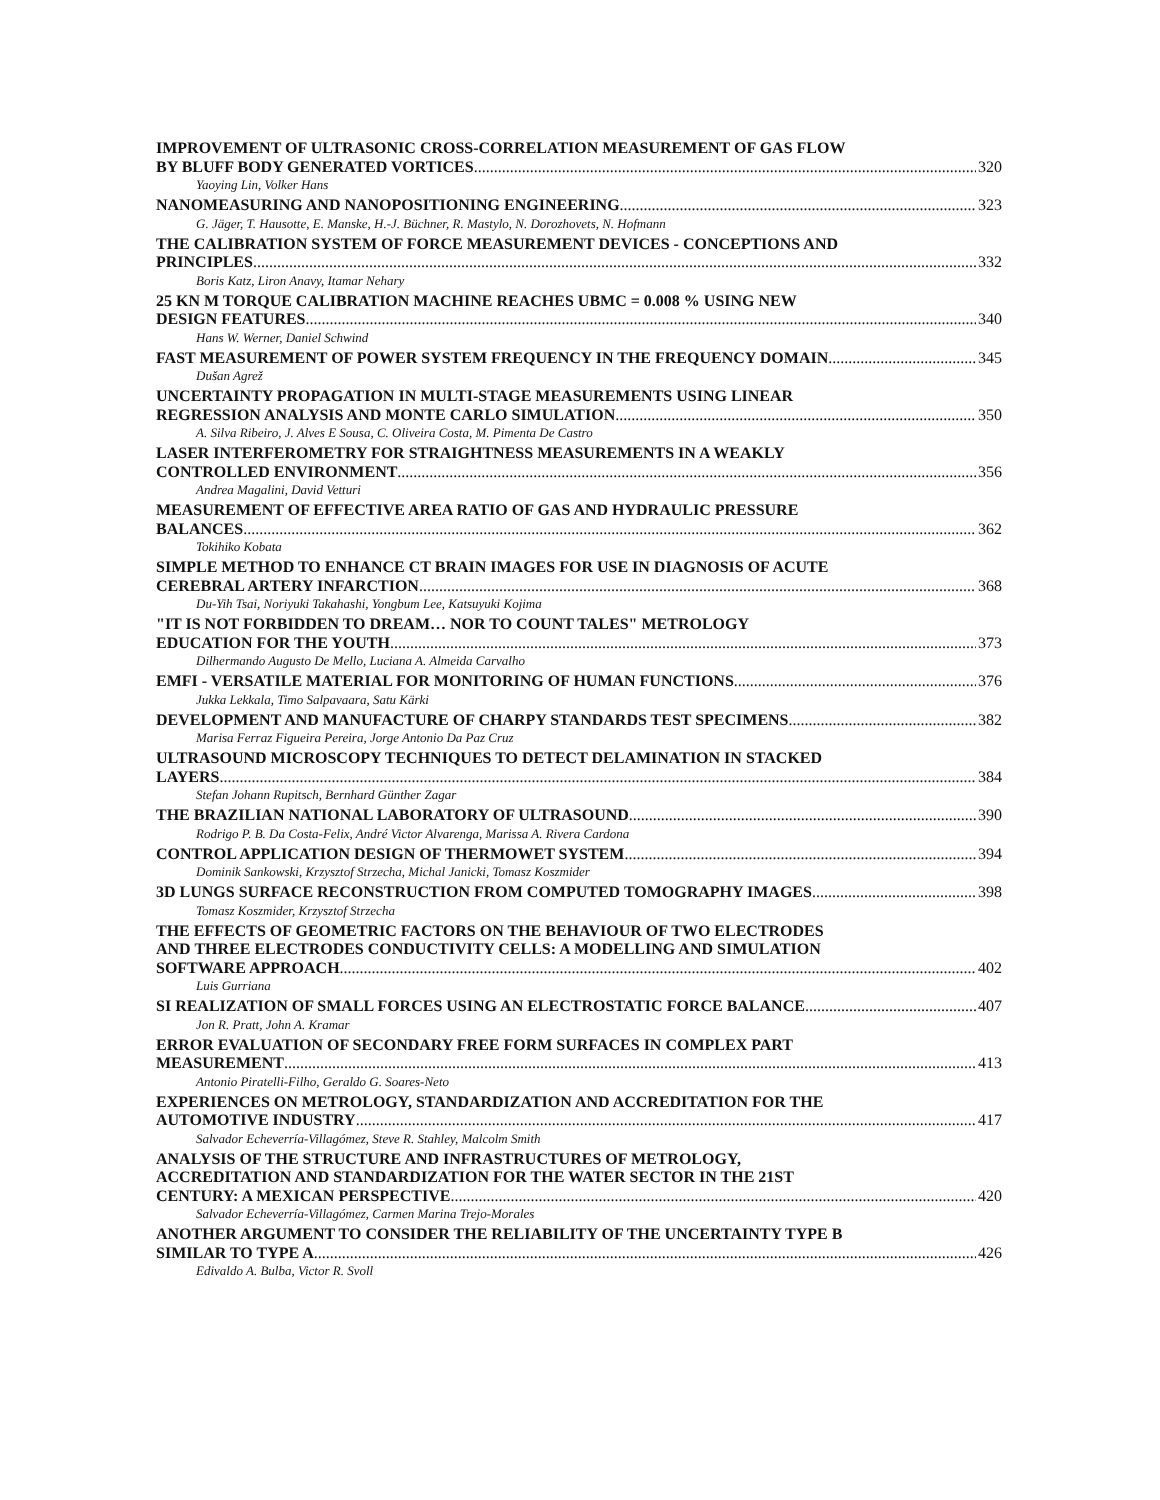IMPROVEMENT OF ULTRASONIC CROSS-CORRELATION MEASUREMENT OF GAS FLOW
BY BLUFF BODY GENERATED VORTICES 320
Yaoying Lin, Volker Hans
NANOMEASURING AND NANOPOSITIONING ENGINEERING 323
G. Jäger, T. Hausotte, E. Manske, H.-J. Büchner, R. Mastylo, N. Dorozhovets, N. Hofmann
THE CALIBRATION SYSTEM OF FORCE MEASUREMENT DEVICES - CONCEPTIONS AND
PRINCIPLES 332
Boris Katz, Liron Anavy, Itamar Nehary
25 KN M TORQUE CALIBRATION MACHINE REACHES UBMC = 0.008 % USING NEW
DESIGN FEATURES 340
Hans W. Werner, Daniel Schwind
FAST MEASUREMENT OF POWER SYSTEM FREQUENCY IN THE FREQUENCY DOMAIN 345
Dušan Agrež
UNCERTAINTY PROPAGATION IN MULTI-STAGE MEASUREMENTS USING LINEAR
REGRESSION ANALYSIS AND MONTE CARLO SIMULATION 350
A. Silva Ribeiro, J. Alves E Sousa, C. Oliveira Costa, M. Pimenta De Castro
LASER INTERFEROMETRY FOR STRAIGHTNESS MEASUREMENTS IN A WEAKLY
CONTROLLED ENVIRONMENT 356
Andrea Magalini, David Vetturi
MEASUREMENT OF EFFECTIVE AREA RATIO OF GAS AND HYDRAULIC PRESSURE
BALANCES 362
Tokihiko Kobata
SIMPLE METHOD TO ENHANCE CT BRAIN IMAGES FOR USE IN DIAGNOSIS OF ACUTE
CEREBRAL ARTERY INFARCTION 368
Du-Yih Tsai, Noriyuki Takahashi, Yongbum Lee, Katsuyuki Kojima
"IT IS NOT FORBIDDEN TO DREAM… NOR TO COUNT TALES" METROLOGY
EDUCATION FOR THE YOUTH 373
Dilhermando Augusto De Mello, Luciana A. Almeida Carvalho
EMFI - VERSATILE MATERIAL FOR MONITORING OF HUMAN FUNCTIONS 376
Jukka Lekkala, Timo Salpavaara, Satu Kärki
DEVELOPMENT AND MANUFACTURE OF CHARPY STANDARDS TEST SPECIMENS 382
Marisa Ferraz Figueira Pereira, Jorge Antonio Da Paz Cruz
ULTRASOUND MICROSCOPY TECHNIQUES TO DETECT DELAMINATION IN STACKED
LAYERS 384
Stefan Johann Rupitsch, Bernhard Günther Zagar
THE BRAZILIAN NATIONAL LABORATORY OF ULTRASOUND 390
Rodrigo P. B. Da Costa-Felix, André Victor Alvarenga, Marissa A. Rivera Cardona
CONTROL APPLICATION DESIGN OF THERMOWET SYSTEM 394
Dominik Sankowski, Krzysztof Strzecha, Michal Janicki, Tomasz Koszmider
3D LUNGS SURFACE RECONSTRUCTION FROM COMPUTED TOMOGRAPHY IMAGES 398
Tomasz Koszmider, Krzysztof Strzecha
THE EFFECTS OF GEOMETRIC FACTORS ON THE BEHAVIOUR OF TWO ELECTRODES
AND THREE ELECTRODES CONDUCTIVITY CELLS: A MODELLING AND SIMULATION
SOFTWARE APPROACH 402
Luis Gurriana
SI REALIZATION OF SMALL FORCES USING AN ELECTROSTATIC FORCE BALANCE 407
Jon R. Pratt, John A. Kramar
ERROR EVALUATION OF SECONDARY FREE FORM SURFACES IN COMPLEX PART
MEASUREMENT 413
Antonio Piratelli-Filho, Geraldo G. Soares-Neto
EXPERIENCES ON METROLOGY, STANDARDIZATION AND ACCREDITATION FOR THE
AUTOMOTIVE INDUSTRY 417
Salvador Echeverría-Villagómez, Steve R. Stahley, Malcolm Smith
ANALYSIS OF THE STRUCTURE AND INFRASTRUCTURES OF METROLOGY,
ACCREDITATION AND STANDARDIZATION FOR THE WATER SECTOR IN THE 21ST
CENTURY: A MEXICAN PERSPECTIVE 420
Salvador Echeverría-Villagómez, Carmen Marina Trejo-Morales
ANOTHER ARGUMENT TO CONSIDER THE RELIABILITY OF THE UNCERTAINTY TYPE B
SIMILAR TO TYPE A 426
Edivaldo A. Bulba, Victor R. Svoll